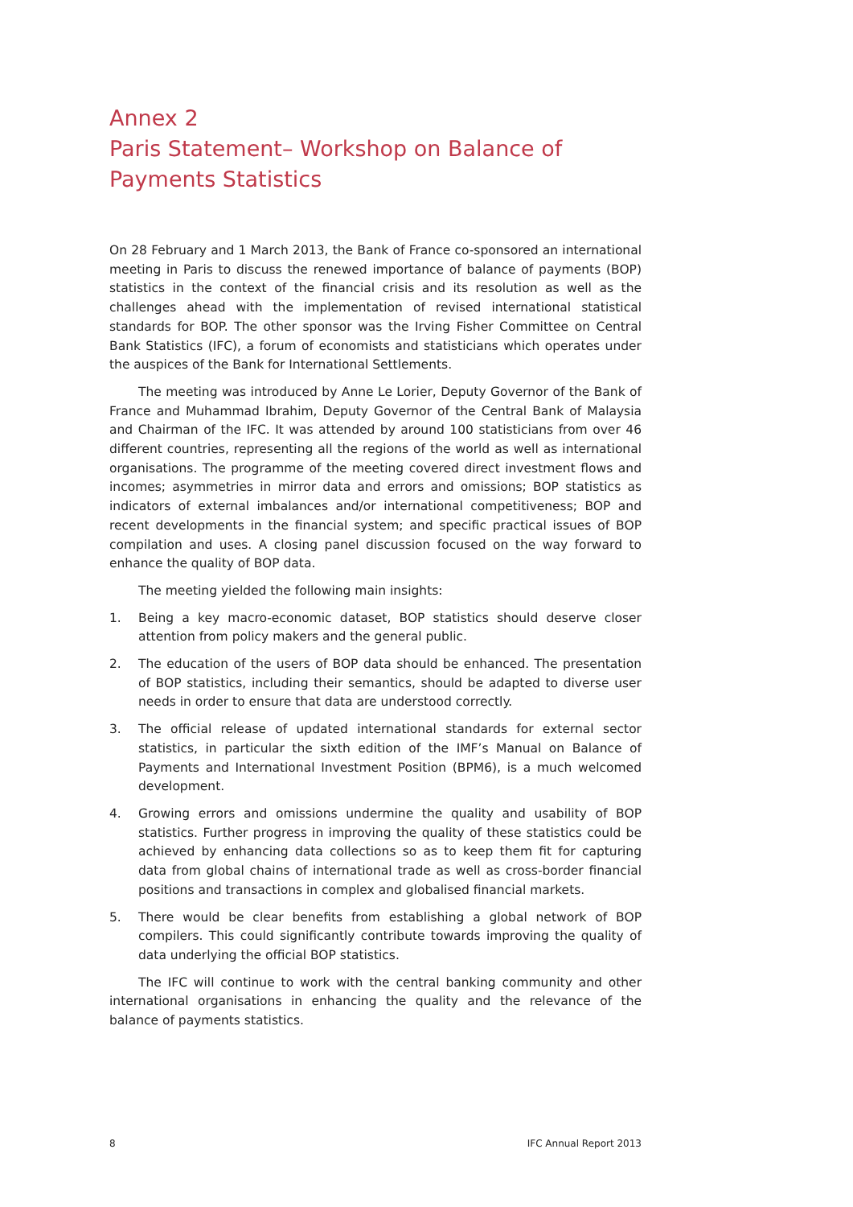Annex 2
Paris Statement– Workshop on Balance of Payments Statistics
On 28 February and 1 March 2013, the Bank of France co-sponsored an international meeting in Paris to discuss the renewed importance of balance of payments (BOP) statistics in the context of the financial crisis and its resolution as well as the challenges ahead with the implementation of revised international statistical standards for BOP. The other sponsor was the Irving Fisher Committee on Central Bank Statistics (IFC), a forum of economists and statisticians which operates under the auspices of the Bank for International Settlements.
The meeting was introduced by Anne Le Lorier, Deputy Governor of the Bank of France and Muhammad Ibrahim, Deputy Governor of the Central Bank of Malaysia and Chairman of the IFC. It was attended by around 100 statisticians from over 46 different countries, representing all the regions of the world as well as international organisations. The programme of the meeting covered direct investment flows and incomes; asymmetries in mirror data and errors and omissions; BOP statistics as indicators of external imbalances and/or international competitiveness; BOP and recent developments in the financial system; and specific practical issues of BOP compilation and uses. A closing panel discussion focused on the way forward to enhance the quality of BOP data.
The meeting yielded the following main insights:
1. Being a key macro-economic dataset, BOP statistics should deserve closer attention from policy makers and the general public.
2. The education of the users of BOP data should be enhanced. The presentation of BOP statistics, including their semantics, should be adapted to diverse user needs in order to ensure that data are understood correctly.
3. The official release of updated international standards for external sector statistics, in particular the sixth edition of the IMF’s Manual on Balance of Payments and International Investment Position (BPM6), is a much welcomed development.
4. Growing errors and omissions undermine the quality and usability of BOP statistics. Further progress in improving the quality of these statistics could be achieved by enhancing data collections so as to keep them fit for capturing data from global chains of international trade as well as cross-border financial positions and transactions in complex and globalised financial markets.
5. There would be clear benefits from establishing a global network of BOP compilers. This could significantly contribute towards improving the quality of data underlying the official BOP statistics.
The IFC will continue to work with the central banking community and other international organisations in enhancing the quality and the relevance of the balance of payments statistics.
8 IFC Annual Report 2013